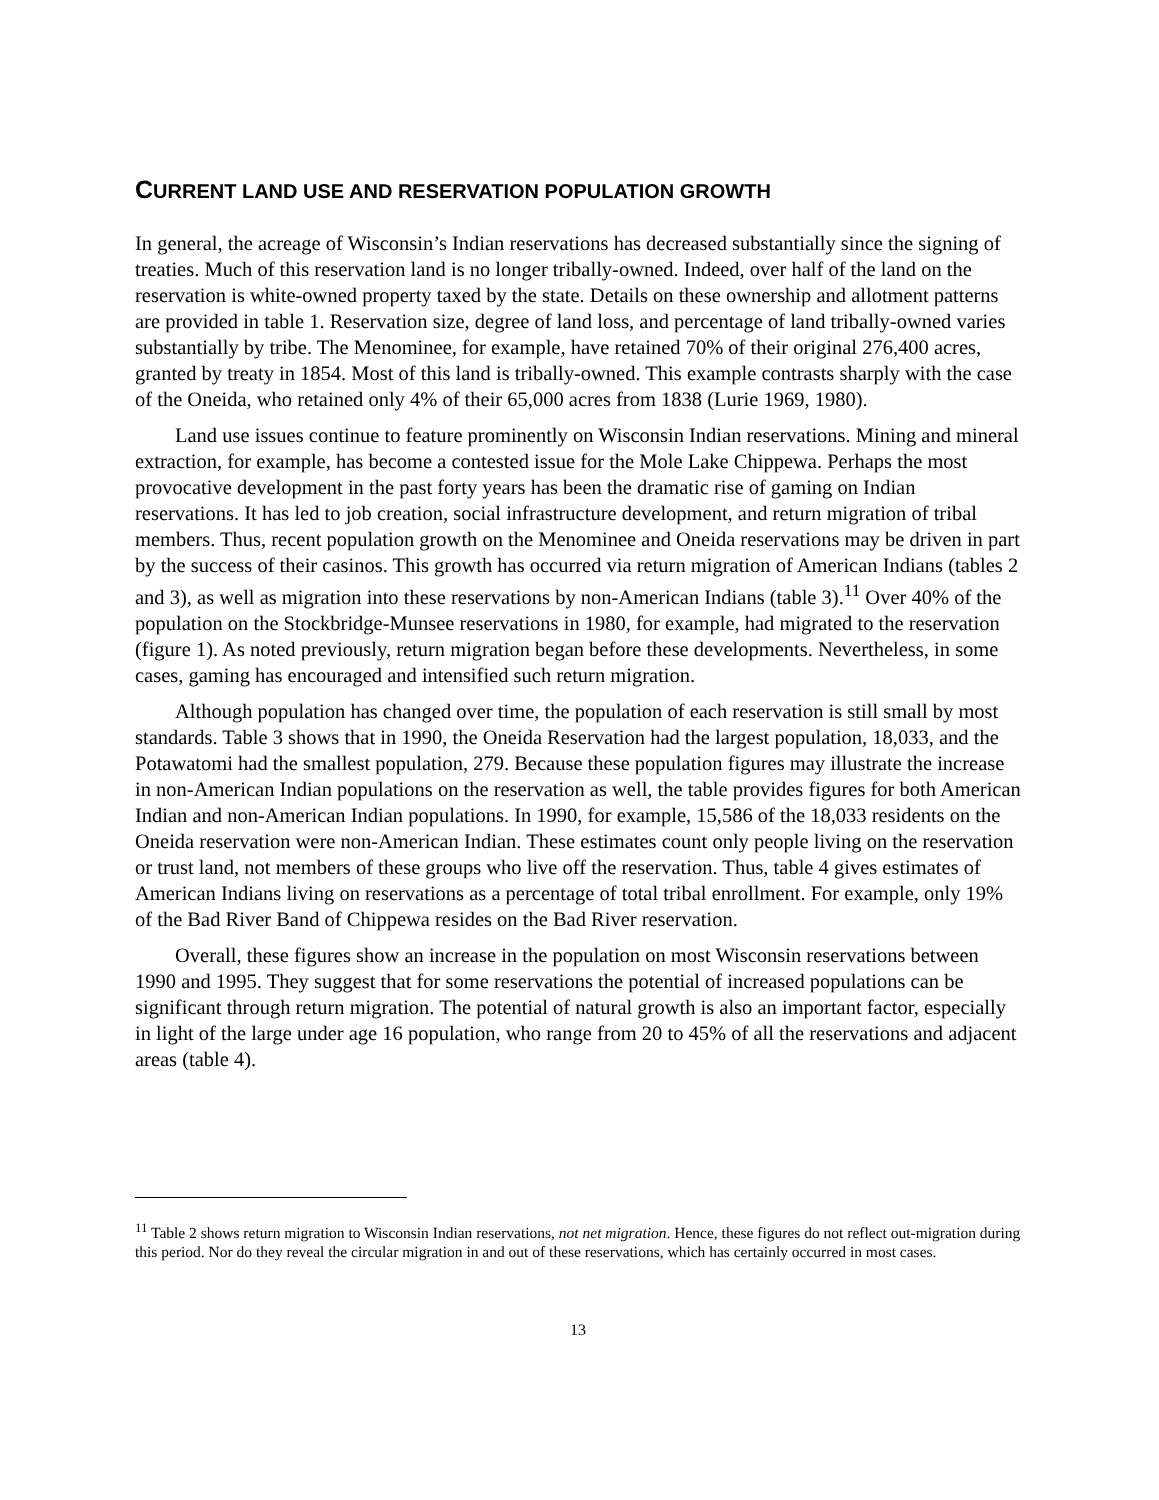CURRENT LAND USE AND RESERVATION POPULATION GROWTH
In general, the acreage of Wisconsin’s Indian reservations has decreased substantially since the signing of treaties. Much of this reservation land is no longer tribally-owned. Indeed, over half of the land on the reservation is white-owned property taxed by the state. Details on these ownership and allotment patterns are provided in table 1. Reservation size, degree of land loss, and percentage of land tribally-owned varies substantially by tribe. The Menominee, for example, have retained 70% of their original 276,400 acres, granted by treaty in 1854. Most of this land is tribally-owned. This example contrasts sharply with the case of the Oneida, who retained only 4% of their 65,000 acres from 1838 (Lurie 1969, 1980).
Land use issues continue to feature prominently on Wisconsin Indian reservations. Mining and mineral extraction, for example, has become a contested issue for the Mole Lake Chippewa. Perhaps the most provocative development in the past forty years has been the dramatic rise of gaming on Indian reservations. It has led to job creation, social infrastructure development, and return migration of tribal members. Thus, recent population growth on the Menominee and Oneida reservations may be driven in part by the success of their casinos. This growth has occurred via return migration of American Indians (tables 2 and 3), as well as migration into these reservations by non-American Indians (table 3).<sup>11</sup> Over 40% of the population on the Stockbridge-Munsee reservations in 1980, for example, had migrated to the reservation (figure 1). As noted previously, return migration began before these developments. Nevertheless, in some cases, gaming has encouraged and intensified such return migration.
Although population has changed over time, the population of each reservation is still small by most standards. Table 3 shows that in 1990, the Oneida Reservation had the largest population, 18,033, and the Potawatomi had the smallest population, 279. Because these population figures may illustrate the increase in non-American Indian populations on the reservation as well, the table provides figures for both American Indian and non-American Indian populations. In 1990, for example, 15,586 of the 18,033 residents on the Oneida reservation were non-American Indian. These estimates count only people living on the reservation or trust land, not members of these groups who live off the reservation. Thus, table 4 gives estimates of American Indians living on reservations as a percentage of total tribal enrollment. For example, only 19% of the Bad River Band of Chippewa resides on the Bad River reservation.
Overall, these figures show an increase in the population on most Wisconsin reservations between 1990 and 1995. They suggest that for some reservations the potential of increased populations can be significant through return migration. The potential of natural growth is also an important factor, especially in light of the large under age 16 population, who range from 20 to 45% of all the reservations and adjacent areas (table 4).
<sup>11</sup> Table 2 shows return migration to Wisconsin Indian reservations, not net migration. Hence, these figures do not reflect out-migration during this period. Nor do they reveal the circular migration in and out of these reservations, which has certainly occurred in most cases.
13